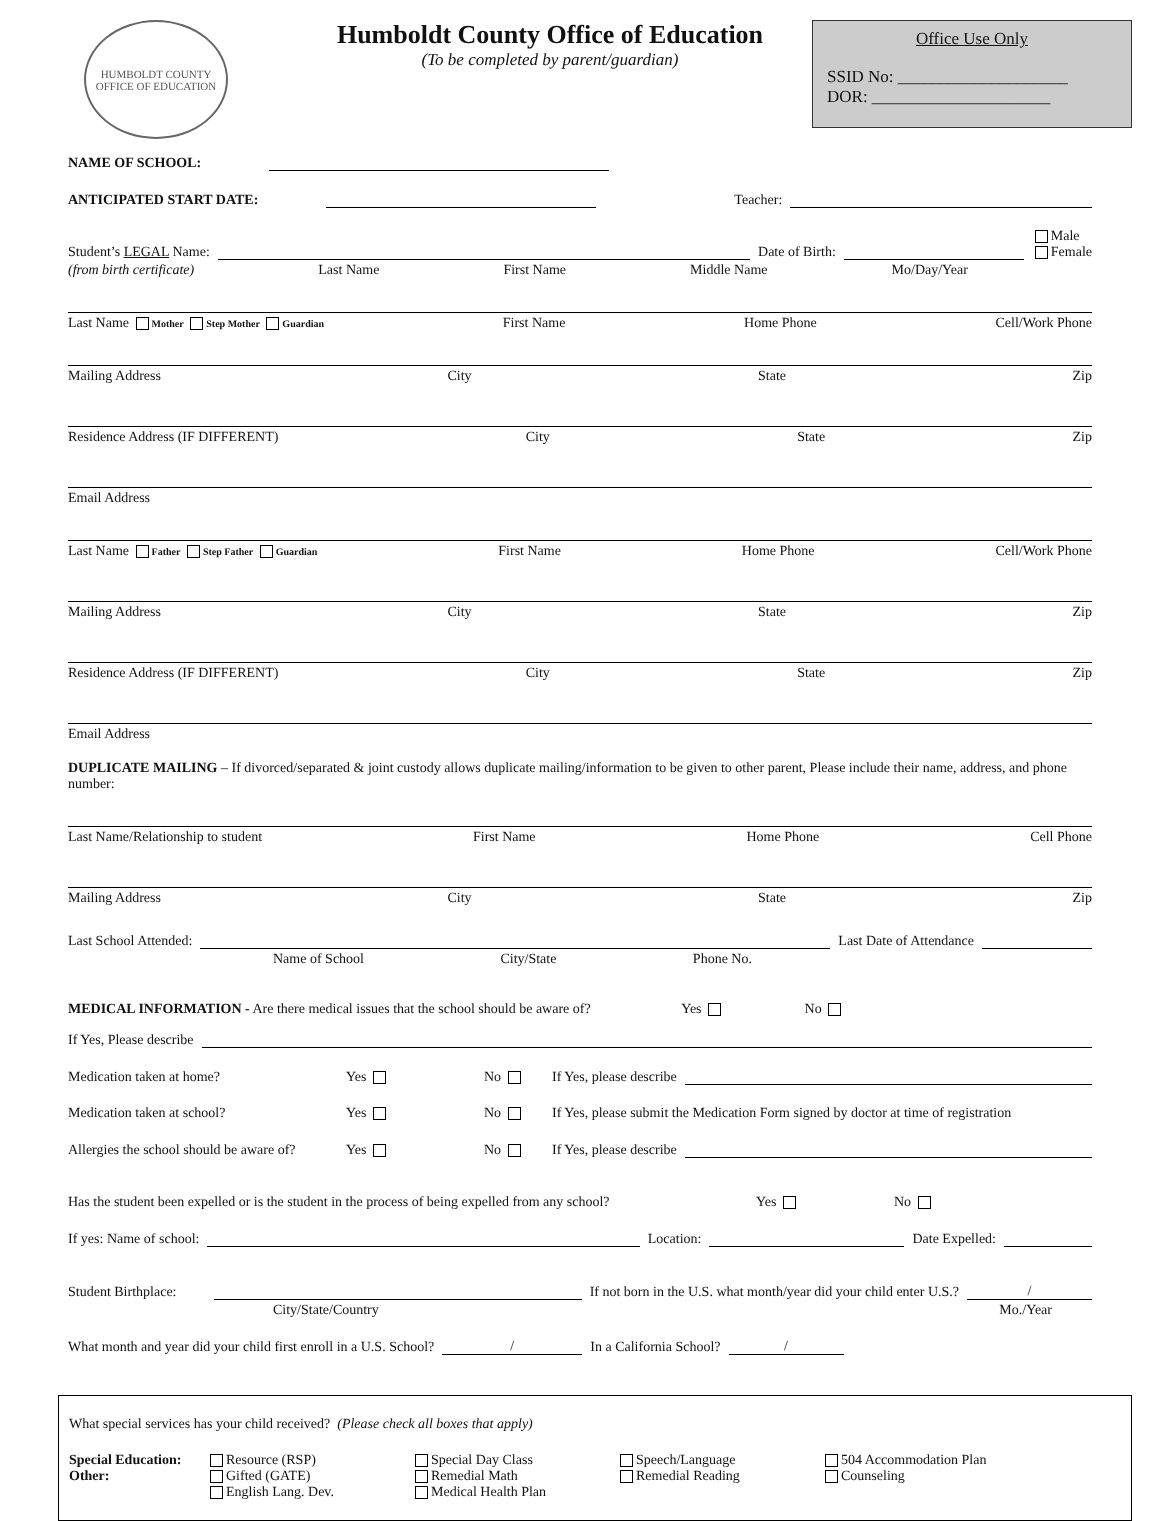HUMBOLDT COUNTY
OFFICE OF EDUCATION
Humboldt County Office of Education
(To be completed by parent/guardian)
Office Use Only
SSID No: ____________________
DOR: _____________________
NAME OF SCHOOL:
ANTICIPATED START DATE: Teacher:
Student’s LEGAL Name: Date of Birth: Male
Female
(from birth certificate) Last Name First Name Middle Name Mo/Day/Year
Last Name Mother Step Mother Guardian First Name Home Phone Cell/Work Phone
Mailing Address City State Zip
Residence Address (IF DIFFERENT) City State Zip
Email Address
Last Name Father Step Father Guardian First Name Home Phone Cell/Work Phone
Mailing Address City State Zip
Residence Address (IF DIFFERENT) City State Zip
Email Address
DUPLICATE MAILING – If divorced/separated & joint custody allows duplicate mailing/information to be given to other parent, Please include their name, address, and phone number:
Last Name/Relationship to student First Name Home Phone Cell Phone
Mailing Address City State Zip
Last School Attended: Last Date of Attendance
Name of School City/State Phone No.
MEDICAL INFORMATION - Are there medical issues that the school should be aware of? Yes No
If Yes, Please describe
Medication taken at home? Yes No If Yes, please describe
Medication taken at school? Yes No If Yes, please submit the Medication Form signed by doctor at time of registration
Allergies the school should be aware of? Yes No If Yes, please describe
Has the student been expelled or is the student in the process of being expelled from any school? Yes No
If yes: Name of school: Location: Date Expelled:
Student Birthplace: If not born in the U.S. what month/year did your child enter U.S.? /
City/State/Country Mo./Year
What month and year did your child first enroll in a U.S. School? / In a California School? /
What special services has your child received? (Please check all boxes that apply)
Special Education: Resource (RSP) Special Day Class Speech/Language 504 Accommodation Plan Other: Gifted (GATE) Remedial Math Remedial Reading Counseling English Lang. Dev. Medical Health Plan